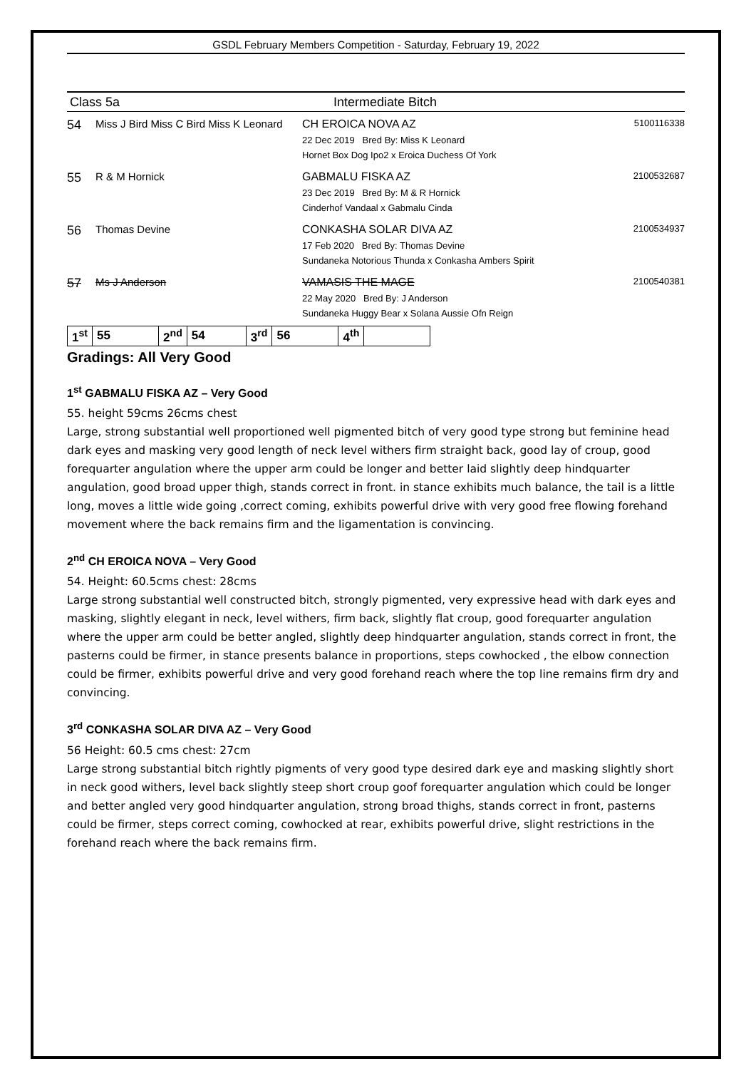GSDL February Members Competition - Saturday, February 19, 2022
Class 5a Intermediate Bitch
54 Miss J Bird Miss C Bird Miss K Leonard
CH EROICA NOVA AZ
22 Dec 2019 Bred By: Miss K Leonard
Hornet Box Dog Ipo2 x Eroica Duchess Of York
5100116338
55 R & M Hornick GABMALU FISKA AZ
23 Dec 2019 Bred By: M & R Hornick
Cinderhof Vandaal x Gabmalu Cinda
2100532687
56 Thomas Devine CONKASHA SOLAR DIVA AZ
17 Feb 2020 Bred By: Thomas Devine
Sundaneka Notorious Thunda x Conkasha Ambers Spirit
2100534937
57 Ms J Anderson VAMASIS THE MAGE
22 May 2020 Bred By: J Anderson
Sundaneka Huggy Bear x Solana Aussie Ofn Reign
2100540381
| 1<sup>st</sup> | 55 | 2<sup>nd</sup> | 54 | 3<sup>rd</sup> | 56 | 4<sup>th</sup> | |
Gradings: All Very Good
1<sup>st</sup> GABMALU FISKA AZ – Very Good
55. height 59cms 26cms chest
Large, strong substantial well proportioned well pigmented bitch of very good type strong but feminine head dark eyes and masking very good length of neck level withers firm straight back, good lay of croup, good forequarter angulation where the upper arm could be longer and better laid slightly deep hindquarter angulation, good broad upper thigh, stands correct in front. in stance exhibits much balance, the tail is a little long, moves a little wide going ,correct coming, exhibits powerful drive with very good free flowing forehand movement where the back remains firm and the ligamentation is convincing.
2<sup>nd</sup> CH EROICA NOVA – Very Good
54. Height: 60.5cms chest: 28cms
Large strong substantial well constructed bitch, strongly pigmented, very expressive head with dark eyes and masking, slightly elegant in neck, level withers, firm back, slightly flat croup, good forequarter angulation where the upper arm could be better angled, slightly deep hindquarter angulation, stands correct in front, the pasterns could be firmer, in stance presents balance in proportions, steps cowhocked , the elbow connection could be firmer, exhibits powerful drive and very good forehand reach where the top line remains firm dry and convincing.
3<sup>rd</sup> CONKASHA SOLAR DIVA AZ – Very Good
56 Height: 60.5 cms chest: 27cm
Large strong substantial bitch rightly pigments of very good type desired dark eye and masking slightly short in neck good withers, level back slightly steep short croup goof forequarter angulation which could be longer and better angled very good hindquarter angulation, strong broad thighs, stands correct in front, pasterns could be firmer, steps correct coming, cowhocked at rear, exhibits powerful drive, slight restrictions in the forehand reach where the back remains firm.